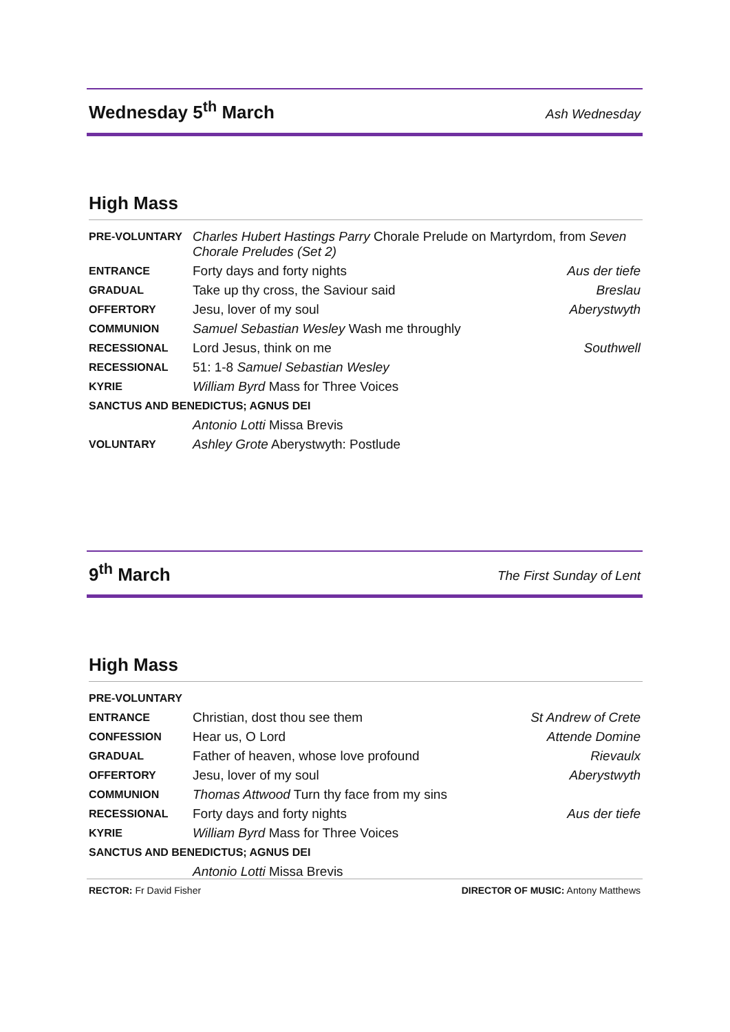Wednesday 5<sup>th</sup> March
Ash Wednesday
High Mass
| PRE-VOLUNTARY | Charles Hubert Hastings Parry Chorale Prelude on Martyrdom, from Seven Chorale Preludes (Set 2) | |
| ENTRANCE | Forty days and forty nights | Aus der tiefe |
| GRADUAL | Take up thy cross, the Saviour said | Breslau |
| OFFERTORY | Jesu, lover of my soul | Aberystwyth |
| COMMUNION | Samuel Sebastian Wesley Wash me throughly | |
| RECESSIONAL | Lord Jesus, think on me | Southwell |
| RECESSIONAL | 51: 1-8 Samuel Sebastian Wesley | |
| KYRIE | William Byrd Mass for Three Voices | |
| SANCTUS AND BENEDICTUS; AGNUS DEI | | |
| | Antonio Lotti Missa Brevis | |
| VOLUNTARY | Ashley Grote Aberystwyth: Postlude | |
9<sup>th</sup> March
The First Sunday of Lent
High Mass
| PRE-VOLUNTARY | | |
| ENTRANCE | Christian, dost thou see them | St Andrew of Crete |
| CONFESSION | Hear us, O Lord | Attende Domine |
| GRADUAL | Father of heaven, whose love profound | Rievaulx |
| OFFERTORY | Jesu, lover of my soul | Aberystwyth |
| COMMUNION | Thomas Attwood Turn thy face from my sins | |
| RECESSIONAL | Forty days and forty nights | Aus der tiefe |
| KYRIE | William Byrd Mass for Three Voices | |
| SANCTUS AND BENEDICTUS; AGNUS DEI | | |
| | Antonio Lotti Missa Brevis | |
RECTOR: Fr David Fisher DIRECTOR OF MUSIC: Antony Matthews